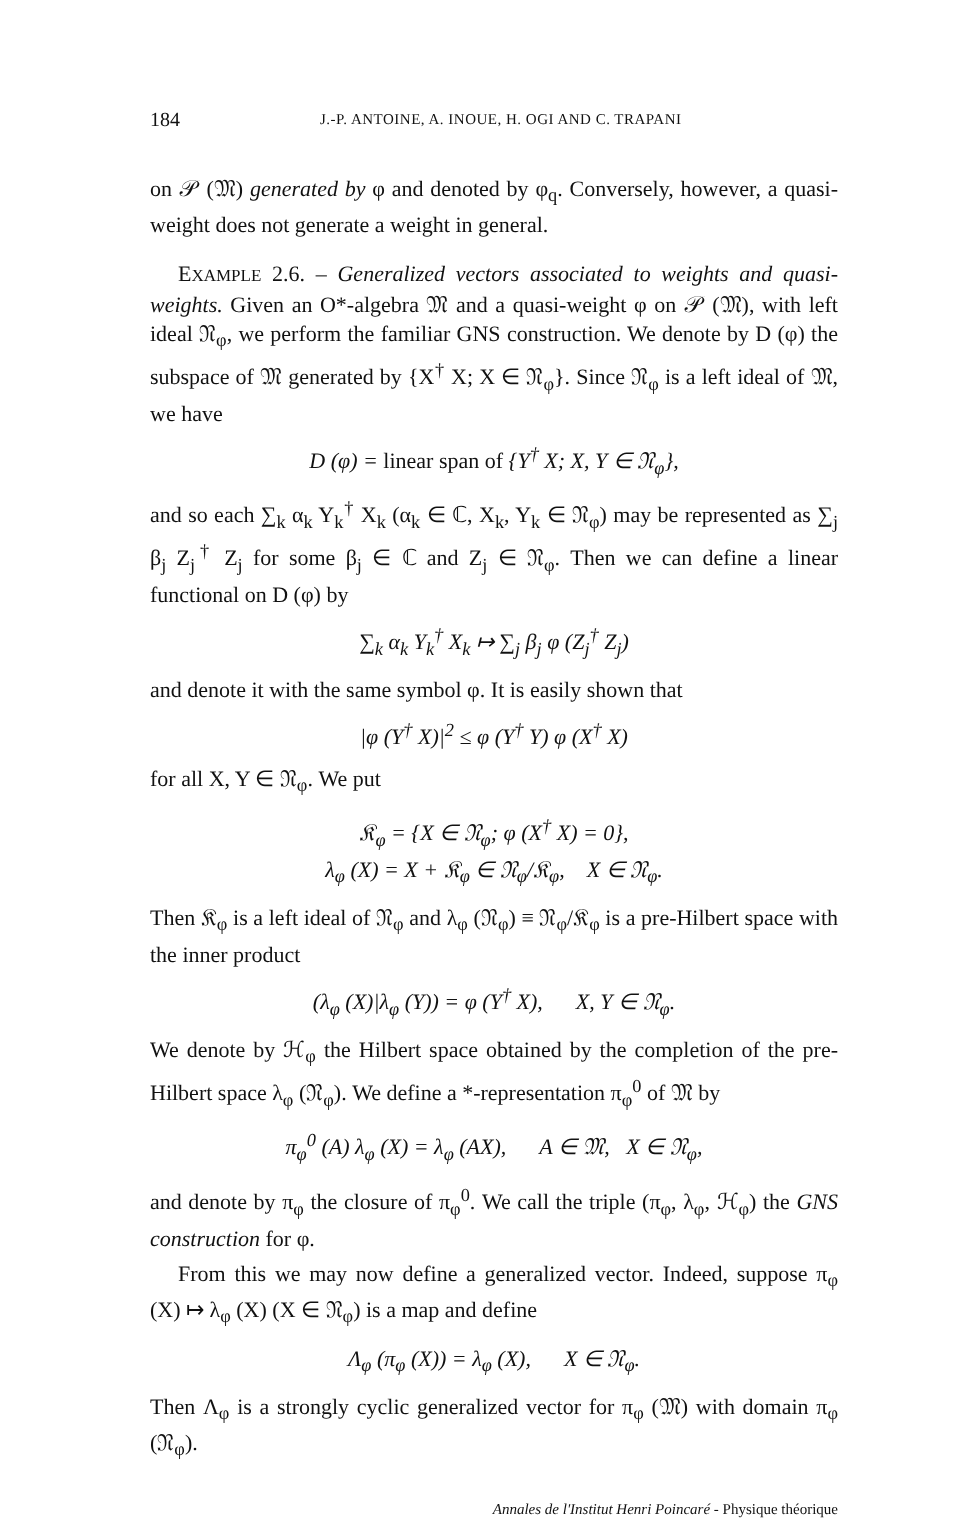184 J.-P. ANTOINE, A. INOUE, H. OGI AND C. TRAPANI
on 𝒫 (𝔐) generated by φ and denoted by φ<sub>q</sub>. Conversely, however, a quasi-weight does not generate a weight in general.
EXAMPLE 2.6. – Generalized vectors associated to weights and quasi-weights. Given an O*-algebra 𝔐 and a quasi-weight φ on 𝒫 (𝔐), with left ideal 𝔑<sub>φ</sub>, we perform the familiar GNS construction. We denote by D (φ) the subspace of 𝔐 generated by {X<sup>†</sup> X; X ∈ 𝔑<sub>φ</sub>}. Since 𝔑<sub>φ</sub> is a left ideal of 𝔐, we have
D (φ) = linear span of {Y<sup>†</sup> X; X, Y ∈ 𝔑<sub>φ</sub>},
and so each ∑<sub>k</sub> α<sub>k</sub> Y<sub>k</sub><sup>†</sup> X<sub>k</sub> (α<sub>k</sub> ∈ ℂ, X<sub>k</sub>, Y<sub>k</sub> ∈ 𝔑<sub>φ</sub>) may be represented as ∑<sub>j</sub> β<sub>j</sub> Z<sub>j</sub><sup>†</sup> Z<sub>j</sub> for some β<sub>j</sub> ∈ ℂ and Z<sub>j</sub> ∈ 𝔑<sub>φ</sub>. Then we can define a linear functional on D (φ) by
∑<sub>k</sub> α<sub>k</sub> Y<sub>k</sub><sup>†</sup> X<sub>k</sub> ↦ ∑<sub>j</sub> β<sub>j</sub> φ (Z<sub>j</sub><sup>†</sup> Z<sub>j</sub>)
and denote it with the same symbol φ. It is easily shown that
|φ (Y<sup>†</sup> X)|<sup>2</sup> ≤ φ (Y<sup>†</sup> Y) φ (X<sup>†</sup> X)
for all X, Y ∈ 𝔑<sub>φ</sub>. We put
𝔎<sub>φ</sub> = {X ∈ 𝔑<sub>φ</sub>; φ (X<sup>†</sup> X) = 0},
λ<sub>φ</sub> (X) = X + 𝔎<sub>φ</sub> ∈ 𝔑<sub>φ</sub>/𝔎<sub>φ</sub>, X ∈ 𝔑<sub>φ</sub>.
Then 𝔎<sub>φ</sub> is a left ideal of 𝔑<sub>φ</sub> and λ<sub>φ</sub> (𝔑<sub>φ</sub>) ≡ 𝔑<sub>φ</sub>/𝔎<sub>φ</sub> is a pre-Hilbert space with the inner product
(λ<sub>φ</sub> (X)|λ<sub>φ</sub> (Y)) = φ (Y<sup>†</sup> X), X, Y ∈ 𝔑<sub>φ</sub>.
We denote by ℋ<sub>φ</sub> the Hilbert space obtained by the completion of the pre-Hilbert space λ<sub>φ</sub> (𝔑<sub>φ</sub>). We define a *-representation π<sub>φ</sub><sup>0</sup> of 𝔐 by
π<sub>φ</sub><sup>0</sup> (A) λ<sub>φ</sub> (X) = λ<sub>φ</sub> (AX), A ∈ 𝔐, X ∈ 𝔑<sub>φ</sub>,
and denote by π<sub>φ</sub> the closure of π<sub>φ</sub><sup>0</sup>. We call the triple (π<sub>φ</sub>, λ<sub>φ</sub>, ℋ<sub>φ</sub>) the GNS construction for φ.
From this we may now define a generalized vector. Indeed, suppose π<sub>φ</sub> (X) ↦ λ<sub>φ</sub> (X) (X ∈ 𝔑<sub>φ</sub>) is a map and define
Λ<sub>φ</sub> (π<sub>φ</sub> (X)) = λ<sub>φ</sub> (X), X ∈ 𝔑<sub>φ</sub>.
Then Λ<sub>φ</sub> is a strongly cyclic generalized vector for π<sub>φ</sub> (𝔐) with domain π<sub>φ</sub> (𝔑<sub>φ</sub>).
Annales de l'Institut Henri Poincaré - Physique théorique